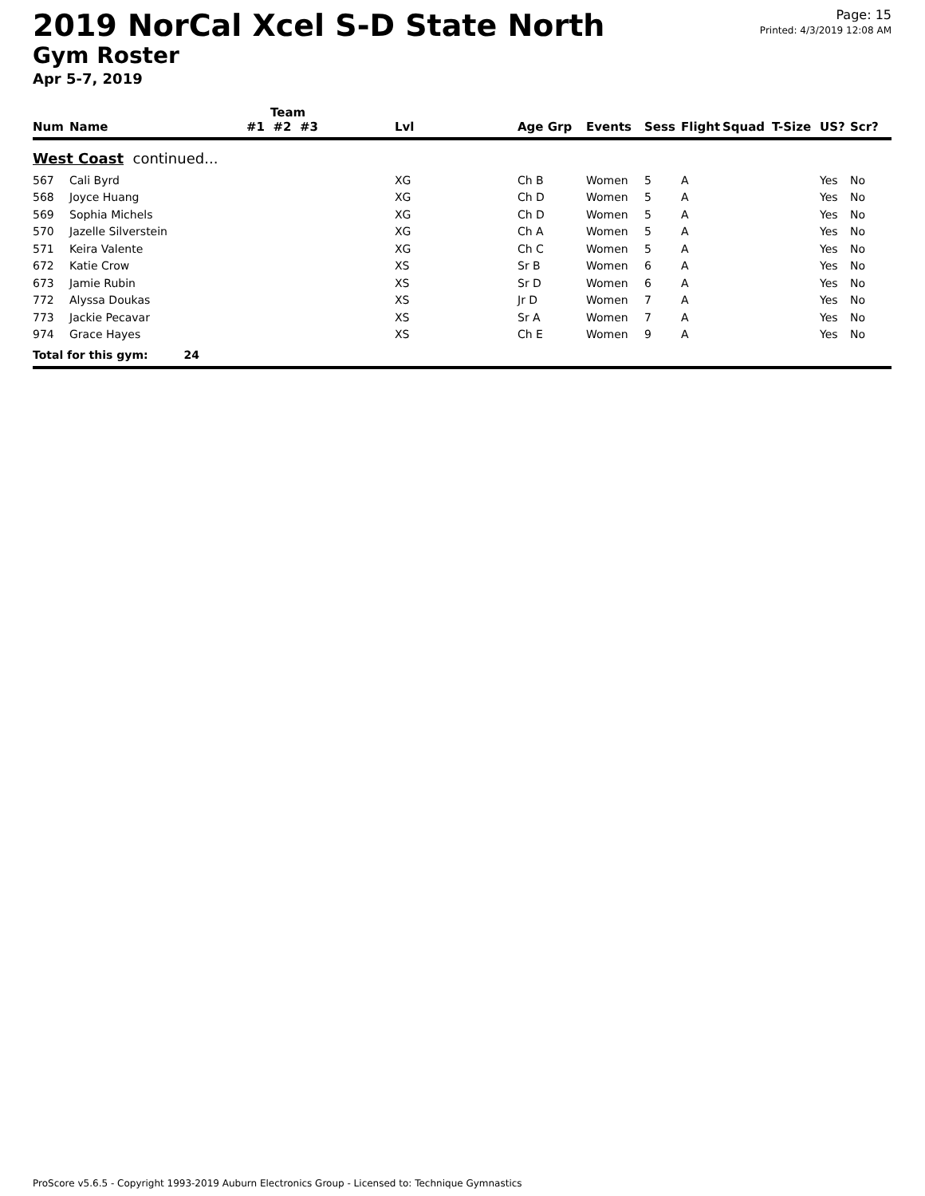2019 NorCal Xcel S-D State North
Gym Roster
Apr 5-7, 2019
Page: 15
Printed: 4/3/2019 12:08 AM
| | | Team | | | | | | | | | |
| --- | --- | --- | --- | --- | --- | --- | --- | --- | --- | --- | --- |
| Num | Name | #1 #2 #3 | Lvl | Age Grp | Events | Sess | Flight | Squad | T-Size | US? | Scr? |
| West Coast continued... | | | | | | | | | | | |
| 567 | Cali Byrd | | XG | Ch B | Women | 5 | A | | | Yes | No |
| 568 | Joyce Huang | | XG | Ch D | Women | 5 | A | | | Yes | No |
| 569 | Sophia Michels | | XG | Ch D | Women | 5 | A | | | Yes | No |
| 570 | Jazelle Silverstein | | XG | Ch A | Women | 5 | A | | | Yes | No |
| 571 | Keira Valente | | XG | Ch C | Women | 5 | A | | | Yes | No |
| 672 | Katie Crow | | XS | Sr B | Women | 6 | A | | | Yes | No |
| 673 | Jamie Rubin | | XS | Sr D | Women | 6 | A | | | Yes | No |
| 772 | Alyssa Doukas | | XS | Jr D | Women | 7 | A | | | Yes | No |
| 773 | Jackie Pecavar | | XS | Sr A | Women | 7 | A | | | Yes | No |
| 974 | Grace Hayes | | XS | Ch E | Women | 9 | A | | | Yes | No |
| Total for this gym: 24 | | | | | | | | | | | |
ProScore v5.6.5 - Copyright 1993-2019 Auburn Electronics Group - Licensed to: Technique Gymnastics